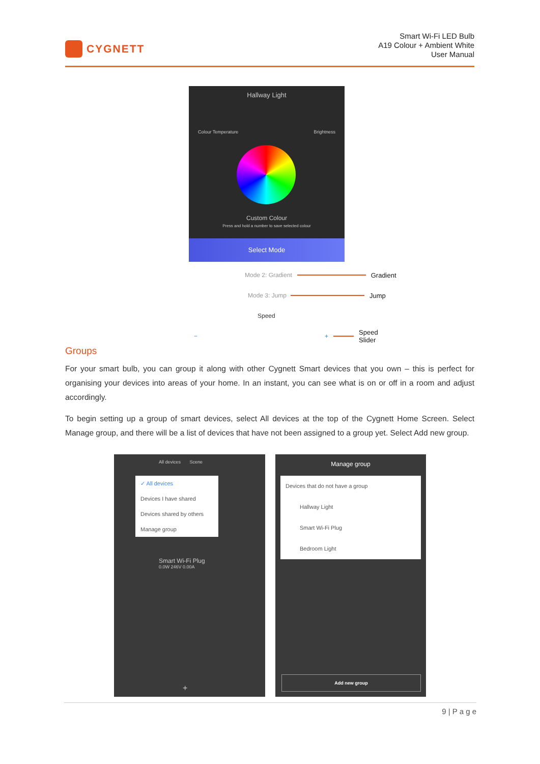CYGNETT
Smart Wi-Fi LED Bulb
A19 Colour + Ambient White
User Manual
Hallway Light
Colour Temperature Brightness
Custom Colour
Press and hold a number to save selected colour
Select Mode
Mode 2: Gradient Gradient
Mode 3: Jump Jump
Speed
− + Speed
Slider
Groups
For your smart bulb, you can group it along with other Cygnett Smart devices that you own – this is perfect for organising your devices into areas of your home. In an instant, you can see what is on or off in a room and adjust accordingly.
To begin setting up a group of smart devices, select All devices at the top of the Cygnett Home Screen. Select Manage group, and there will be a list of devices that have not been assigned to a group yet. Select Add new group.
All devices Scene
✓ All devices
Devices I have shared
Devices shared by others
Manage group
Smart Wi-Fi Plug
0.0W 246V 0.00A
+
Manage group
Devices that do not have a group
Hallway Light
Smart Wi-Fi Plug
Bedroom Light
Add new group
9 | P a g e